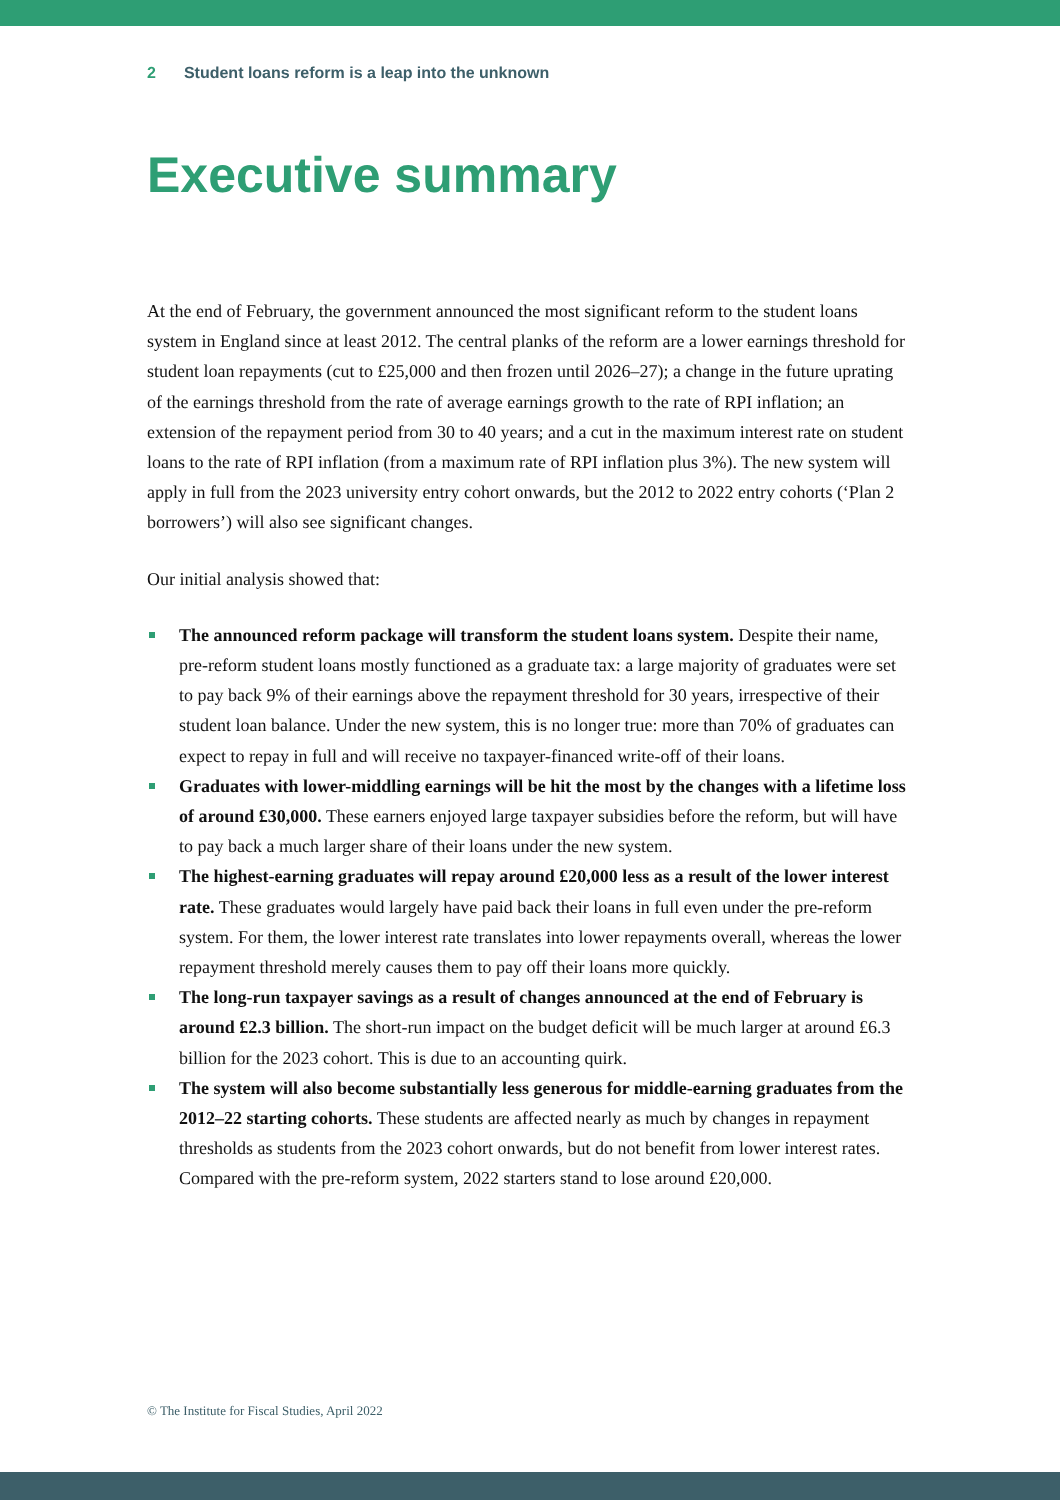2 Student loans reform is a leap into the unknown
Executive summary
At the end of February, the government announced the most significant reform to the student loans system in England since at least 2012. The central planks of the reform are a lower earnings threshold for student loan repayments (cut to £25,000 and then frozen until 2026–27); a change in the future uprating of the earnings threshold from the rate of average earnings growth to the rate of RPI inflation; an extension of the repayment period from 30 to 40 years; and a cut in the maximum interest rate on student loans to the rate of RPI inflation (from a maximum rate of RPI inflation plus 3%). The new system will apply in full from the 2023 university entry cohort onwards, but the 2012 to 2022 entry cohorts (‘Plan 2 borrowers’) will also see significant changes.
Our initial analysis showed that:
The announced reform package will transform the student loans system. Despite their name, pre-reform student loans mostly functioned as a graduate tax: a large majority of graduates were set to pay back 9% of their earnings above the repayment threshold for 30 years, irrespective of their student loan balance. Under the new system, this is no longer true: more than 70% of graduates can expect to repay in full and will receive no taxpayer-financed write-off of their loans.
Graduates with lower-middling earnings will be hit the most by the changes with a lifetime loss of around £30,000. These earners enjoyed large taxpayer subsidies before the reform, but will have to pay back a much larger share of their loans under the new system.
The highest-earning graduates will repay around £20,000 less as a result of the lower interest rate. These graduates would largely have paid back their loans in full even under the pre-reform system. For them, the lower interest rate translates into lower repayments overall, whereas the lower repayment threshold merely causes them to pay off their loans more quickly.
The long-run taxpayer savings as a result of changes announced at the end of February is around £2.3 billion. The short-run impact on the budget deficit will be much larger at around £6.3 billion for the 2023 cohort. This is due to an accounting quirk.
The system will also become substantially less generous for middle-earning graduates from the 2012–22 starting cohorts. These students are affected nearly as much by changes in repayment thresholds as students from the 2023 cohort onwards, but do not benefit from lower interest rates. Compared with the pre-reform system, 2022 starters stand to lose around £20,000.
© The Institute for Fiscal Studies, April 2022